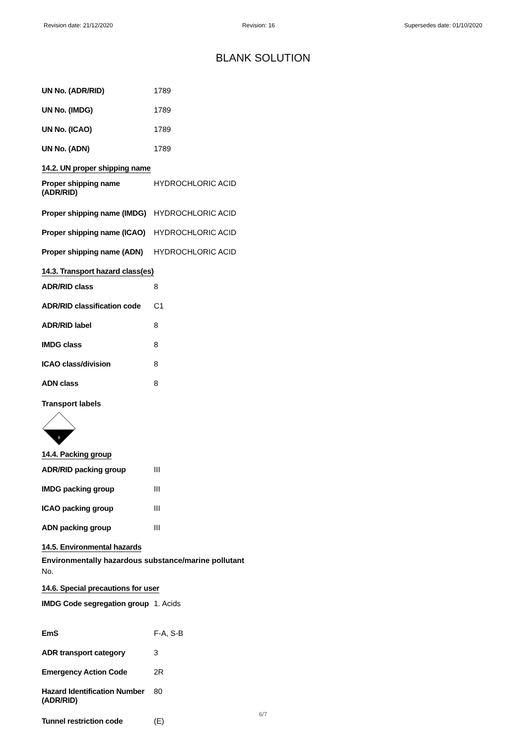Revision date: 21/12/2020 Revision: 16 Supersedes date: 01/10/2020
BLANK SOLUTION
| UN No. (ADR/RID) | 1789 |
| UN No. (IMDG) | 1789 |
| UN No. (ICAO) | 1789 |
| UN No. (ADN) | 1789 |
14.2. UN proper shipping name
| Proper shipping name (ADR/RID) | HYDROCHLORIC ACID |
| Proper shipping name (IMDG) | HYDROCHLORIC ACID |
| Proper shipping name (ICAO) | HYDROCHLORIC ACID |
| Proper shipping name (ADN) | HYDROCHLORIC ACID |
14.3. Transport hazard class(es)
| ADR/RID class | 8 |
| ADR/RID classification code | C1 |
| ADR/RID label | 8 |
| IMDG class | 8 |
| ICAO class/division | 8 |
| ADN class | 8 |
Transport labels
8
14.4. Packing group
| ADR/RID packing group | III |
| IMDG packing group | III |
| ICAO packing group | III |
| ADN packing group | III |
14.5. Environmental hazards
Environmentally hazardous substance/marine pollutant
No.
14.6. Special precautions for user
| IMDG Code segregation group | 1. Acids |
| EmS | F-A, S-B |
| ADR transport category | 3 |
| Emergency Action Code | 2R |
| Hazard Identification Number (ADR/RID) | 80 |
| Tunnel restriction code | (E) |
6/7